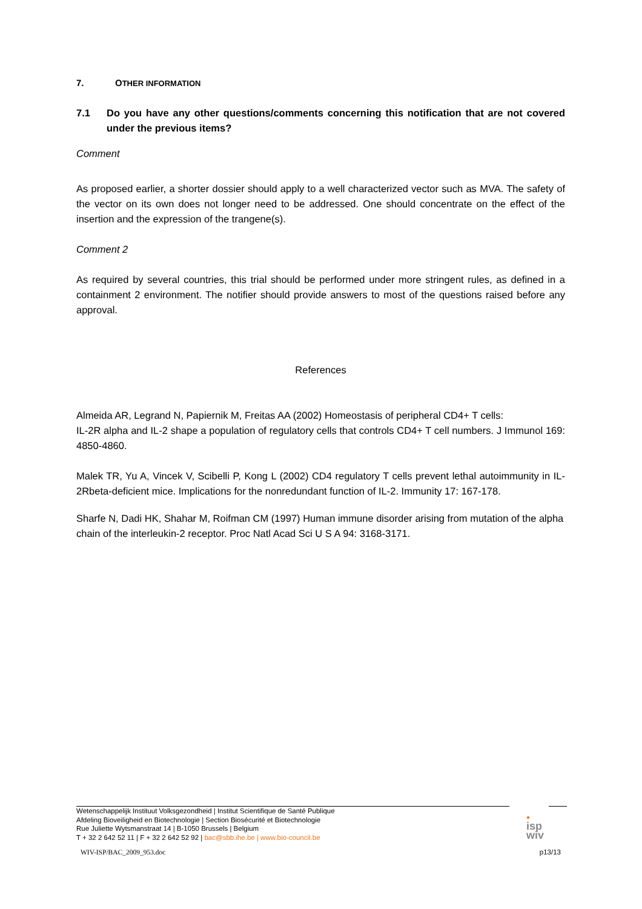7. OTHER INFORMATION
7.1 Do you have any other questions/comments concerning this notification that are not covered under the previous items?
Comment
As proposed earlier, a shorter dossier should apply to a well characterized vector such as MVA. The safety of the vector on its own does not longer need to be addressed. One should concentrate on the effect of the insertion and the expression of the trangene(s).
Comment 2
As required by several countries, this trial should be performed under more stringent rules, as defined in a containment 2 environment. The notifier should provide answers to most of the questions raised before any approval.
References
Almeida AR, Legrand N, Papiernik M, Freitas AA (2002) Homeostasis of peripheral CD4+ T cells:
IL-2R alpha and IL-2 shape a population of regulatory cells that controls CD4+ T cell numbers. J Immunol 169: 4850-4860.
Malek TR, Yu A, Vincek V, Scibelli P, Kong L (2002) CD4 regulatory T cells prevent lethal autoimmunity in IL-2Rbeta-deficient mice. Implications for the nonredundant function of IL-2. Immunity 17: 167-178.
Sharfe N, Dadi HK, Shahar M, Roifman CM (1997) Human immune disorder arising from mutation of the alpha chain of the interleukin-2 receptor. Proc Natl Acad Sci U S A 94: 3168-3171.
Wetenschappelijk Instituut Volksgezondheid | Institut Scientifique de Santé Publique
Afdeling Bioveiligheid en Biotechnologie | Section Biosécurité et Biotechnologie
Rue Juliette Wytsmanstraat 14 | B-1050 Brussels | Belgium
T + 32 2 642 52 11 | F + 32 2 642 52 92 | bac@sbb.ihe.be | www.bio-council.be
●
isp
wiv
WIV-ISP/BAC_2009_953.doc p13/13